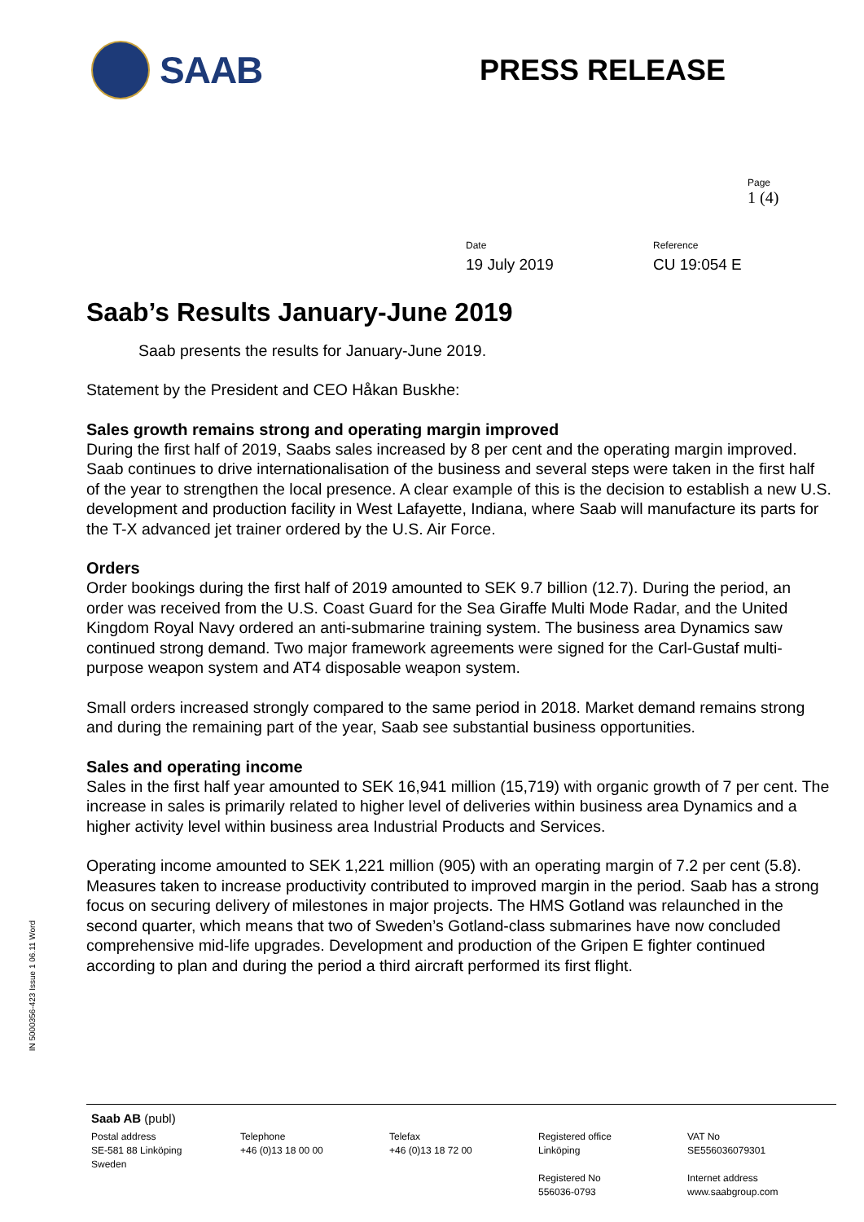SAAB
PRESS RELEASE
Page
1 (4)
Date
19 July 2019
Reference
CU 19:054 E
Saab’s Results January-June 2019
Saab presents the results for January-June 2019.
Statement by the President and CEO Håkan Buskhe:
Sales growth remains strong and operating margin improved
During the first half of 2019, Saabs sales increased by 8 per cent and the operating margin improved. Saab continues to drive internationalisation of the business and several steps were taken in the first half of the year to strengthen the local presence. A clear example of this is the decision to establish a new U.S. development and production facility in West Lafayette, Indiana, where Saab will manufacture its parts for the T-X advanced jet trainer ordered by the U.S. Air Force.
Orders
Order bookings during the first half of 2019 amounted to SEK 9.7 billion (12.7). During the period, an order was received from the U.S. Coast Guard for the Sea Giraffe Multi Mode Radar, and the United Kingdom Royal Navy ordered an anti-submarine training system. The business area Dynamics saw continued strong demand. Two major framework agreements were signed for the Carl-Gustaf multi-purpose weapon system and AT4 disposable weapon system.
Small orders increased strongly compared to the same period in 2018. Market demand remains strong and during the remaining part of the year, Saab see substantial business opportunities.
Sales and operating income
Sales in the first half year amounted to SEK 16,941 million (15,719) with organic growth of 7 per cent. The increase in sales is primarily related to higher level of deliveries within business area Dynamics and a higher activity level within business area Industrial Products and Services.
Operating income amounted to SEK 1,221 million (905) with an operating margin of 7.2 per cent (5.8). Measures taken to increase productivity contributed to improved margin in the period. Saab has a strong focus on securing delivery of milestones in major projects. The HMS Gotland was relaunched in the second quarter, which means that two of Sweden’s Gotland-class submarines have now concluded comprehensive mid-life upgrades. Development and production of the Gripen E fighter continued according to plan and during the period a third aircraft performed its first flight.
IN 5000356-423 Issue 1 06.11 Word
Saab AB (publ)
Postal address
SE-581 88 Linköping
Sweden
Telephone
+46 (0)13 18 00 00
Telefax
+46 (0)13 18 72 00
Registered office
Linköping
Registered No
556036-0793
VAT No
SE556036079301
Internet address
www.saabgroup.com